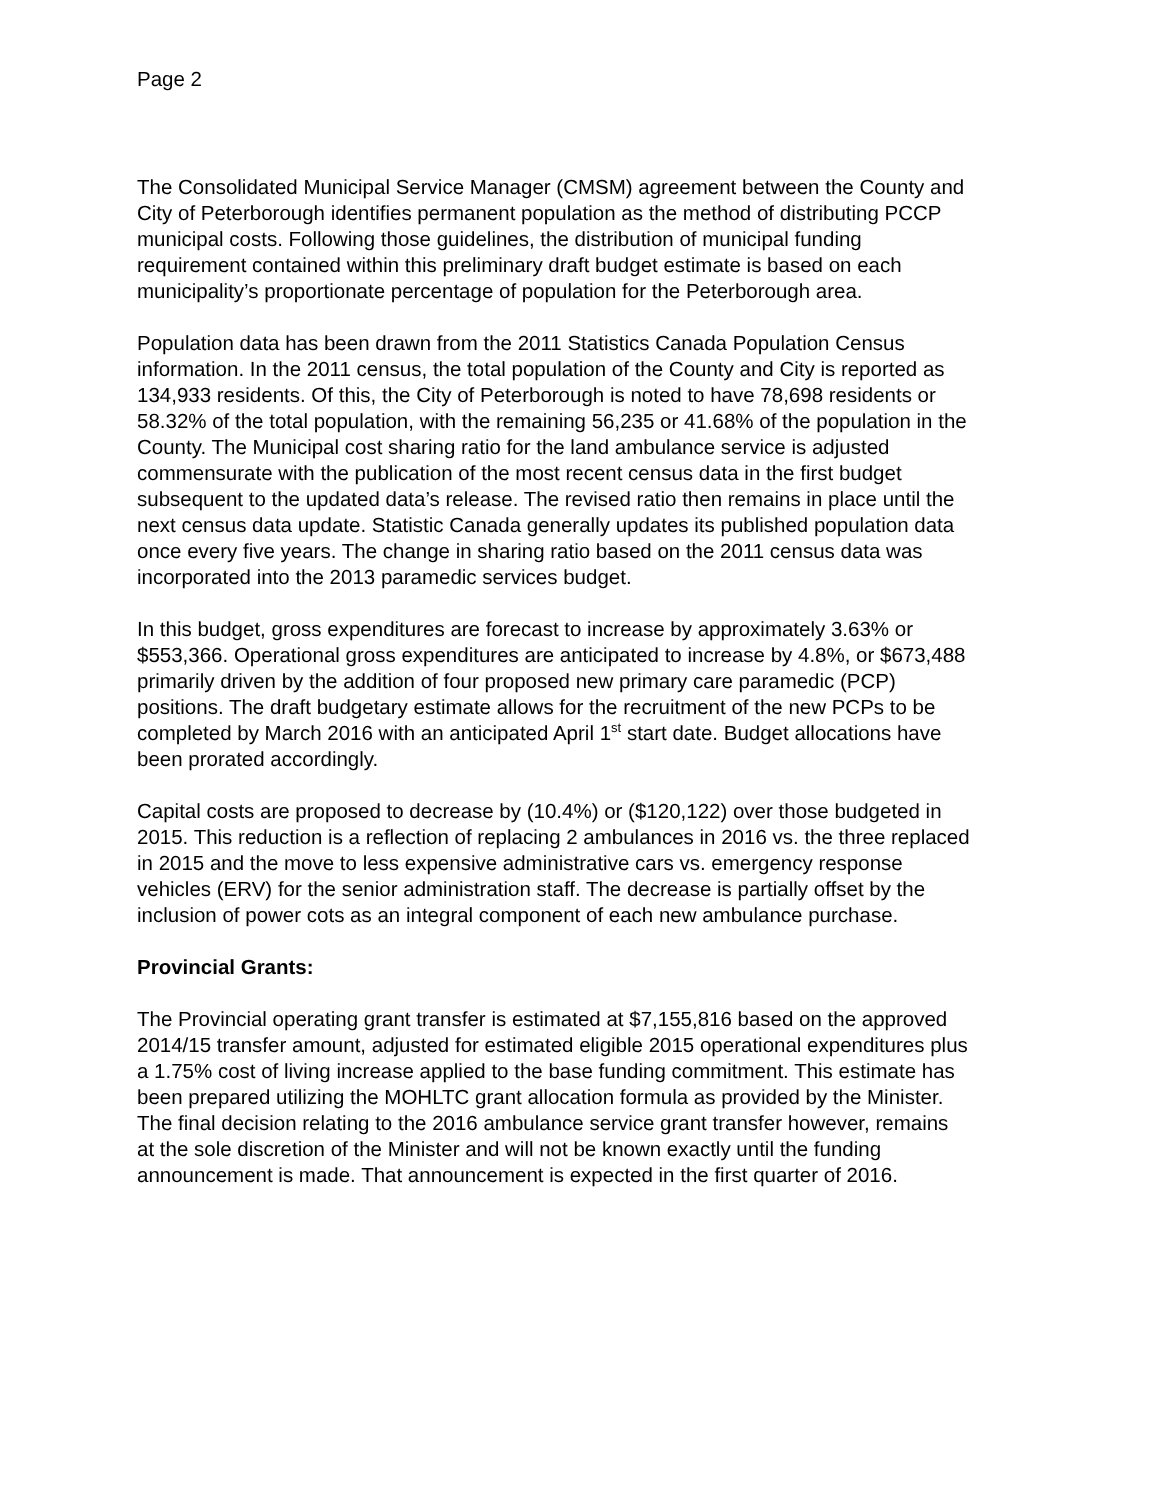Page 2
The Consolidated Municipal Service Manager (CMSM) agreement between the County and City of Peterborough identifies permanent population as the method of distributing PCCP municipal costs. Following those guidelines, the distribution of municipal funding requirement contained within this preliminary draft budget estimate is based on each municipality’s proportionate percentage of population for the Peterborough area.
Population data has been drawn from the 2011 Statistics Canada Population Census information. In the 2011 census, the total population of the County and City is reported as 134,933 residents. Of this, the City of Peterborough is noted to have 78,698 residents or 58.32% of the total population, with the remaining 56,235 or 41.68% of the population in the County. The Municipal cost sharing ratio for the land ambulance service is adjusted commensurate with the publication of the most recent census data in the first budget subsequent to the updated data’s release. The revised ratio then remains in place until the next census data update. Statistic Canada generally updates its published population data once every five years. The change in sharing ratio based on the 2011 census data was incorporated into the 2013 paramedic services budget.
In this budget, gross expenditures are forecast to increase by approximately 3.63% or $553,366. Operational gross expenditures are anticipated to increase by 4.8%, or $673,488 primarily driven by the addition of four proposed new primary care paramedic (PCP) positions. The draft budgetary estimate allows for the recruitment of the new PCPs to be completed by March 2016 with an anticipated April 1<sup>st</sup> start date. Budget allocations have been prorated accordingly.
Capital costs are proposed to decrease by (10.4%) or ($120,122) over those budgeted in 2015. This reduction is a reflection of replacing 2 ambulances in 2016 vs. the three replaced in 2015 and the move to less expensive administrative cars vs. emergency response vehicles (ERV) for the senior administration staff. The decrease is partially offset by the inclusion of power cots as an integral component of each new ambulance purchase.
Provincial Grants:
The Provincial operating grant transfer is estimated at $7,155,816 based on the approved 2014/15 transfer amount, adjusted for estimated eligible 2015 operational expenditures plus a 1.75% cost of living increase applied to the base funding commitment. This estimate has been prepared utilizing the MOHLTC grant allocation formula as provided by the Minister. The final decision relating to the 2016 ambulance service grant transfer however, remains at the sole discretion of the Minister and will not be known exactly until the funding announcement is made. That announcement is expected in the first quarter of 2016.